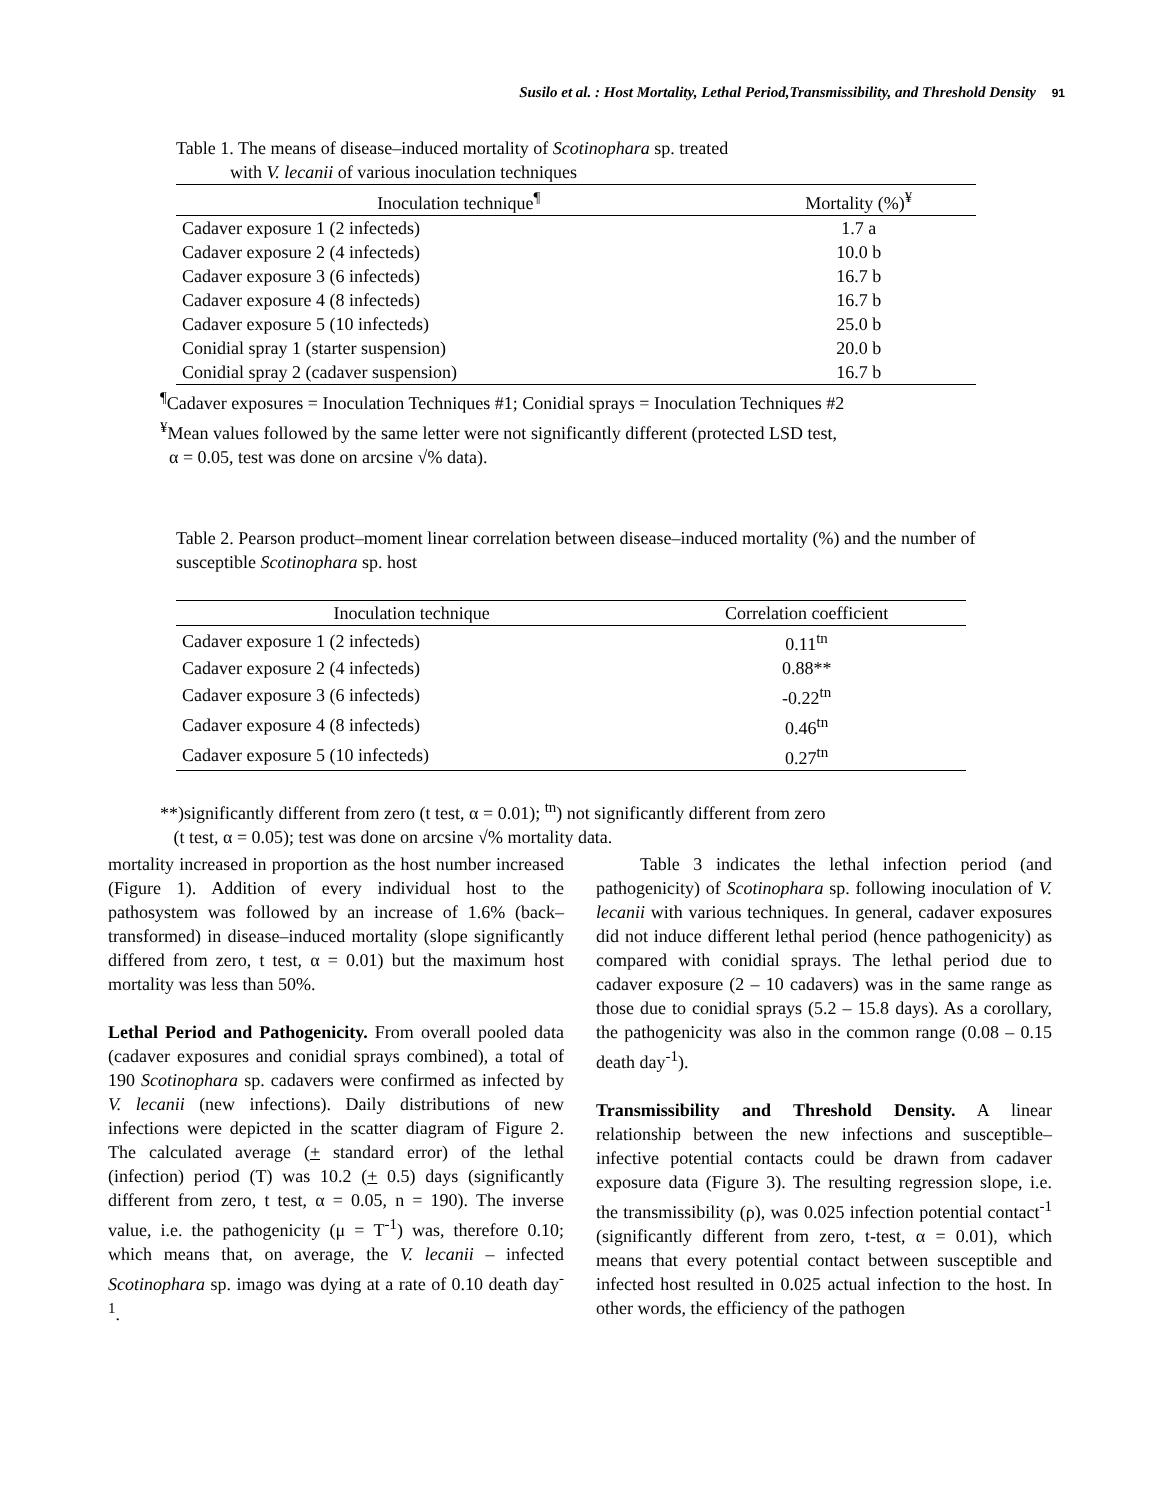Susilo et al. : Host Mortality, Lethal Period,Transmissibility, and Threshold Density 91
Table 1. The means of disease–induced mortality of Scotinophara sp. treated
with V. lecanii of various inoculation techniques
| Inoculation technique<sup>¶</sup> | Mortality (%)<sup>¥</sup> |
| --- | --- |
| Cadaver exposure 1 (2 infecteds) | 1.7 a |
| Cadaver exposure 2 (4 infecteds) | 10.0 b |
| Cadaver exposure 3 (6 infecteds) | 16.7 b |
| Cadaver exposure 4 (8 infecteds) | 16.7 b |
| Cadaver exposure 5 (10 infecteds) | 25.0 b |
| Conidial spray 1 (starter suspension) | 20.0 b |
| Conidial spray 2 (cadaver suspension) | 16.7 b |
<sup>¶</sup> Cadaver exposures = Inoculation Techniques #1; Conidial sprays = Inoculation Techniques #2
<sup>¥</sup>Mean values followed by the same letter were not significantly different (protected LSD test,
α = 0.05, test was done on arcsine √% data).
Table 2. Pearson product–moment linear correlation between disease–induced mortality (%) and the number of susceptible Scotinophara sp. host
| Inoculation technique | Correlation coefficient |
| --- | --- |
| Cadaver exposure 1 (2 infecteds) | 0.11<sup>tn</sup> |
| Cadaver exposure 2 (4 infecteds) | 0.88** |
| Cadaver exposure 3 (6 infecteds) | -0.22<sup>tn</sup> |
| Cadaver exposure 4 (8 infecteds) | 0.46<sup>tn</sup> |
| Cadaver exposure 5 (10 infecteds) | 0.27<sup>tn</sup> |
**)significantly different from zero (t test, α = 0.01); <sup>tn</sup>) not significantly different from zero
(t test, α = 0.05); test was done on arcsine √% mortality data.
mortality increased in proportion as the host number increased (Figure 1). Addition of every individual host to the pathosystem was followed by an increase of 1.6% (back–transformed) in disease–induced mortality (slope significantly differed from zero, t test, α = 0.01) but the maximum host mortality was less than 50%.
Lethal Period and Pathogenicity. From overall pooled data (cadaver exposures and conidial sprays combined), a total of 190 Scotinophara sp. cadavers were confirmed as infected by V. lecanii (new infections). Daily distributions of new infections were depicted in the scatter diagram of Figure 2. The calculated average (+ standard error) of the lethal (infection) period (T) was 10.2 (+ 0.5) days (significantly different from zero, t test, α = 0.05, n = 190). The inverse value, i.e. the pathogenicity (μ = T<sup>-1</sup>) was, therefore 0.10; which means that, on average, the V. lecanii – infected Scotinophara sp. imago was dying at a rate of 0.10 death day<sup>-1</sup>.
Table 3 indicates the lethal infection period (and pathogenicity) of Scotinophara sp. following inoculation of V. lecanii with various techniques. In general, cadaver exposures did not induce different lethal period (hence pathogenicity) as compared with conidial sprays. The lethal period due to cadaver exposure (2 – 10 cadavers) was in the same range as those due to conidial sprays (5.2 – 15.8 days). As a corollary, the pathogenicity was also in the common range (0.08 – 0.15 death day<sup>-1</sup>).
Transmissibility and Threshold Density. A linear relationship between the new infections and susceptible–infective potential contacts could be drawn from cadaver exposure data (Figure 3). The resulting regression slope, i.e. the transmissibility (ρ), was 0.025 infection potential contact<sup>-1</sup> (significantly different from zero, t-test, α = 0.01), which means that every potential contact between susceptible and infected host resulted in 0.025 actual infection to the host. In other words, the efficiency of the pathogen